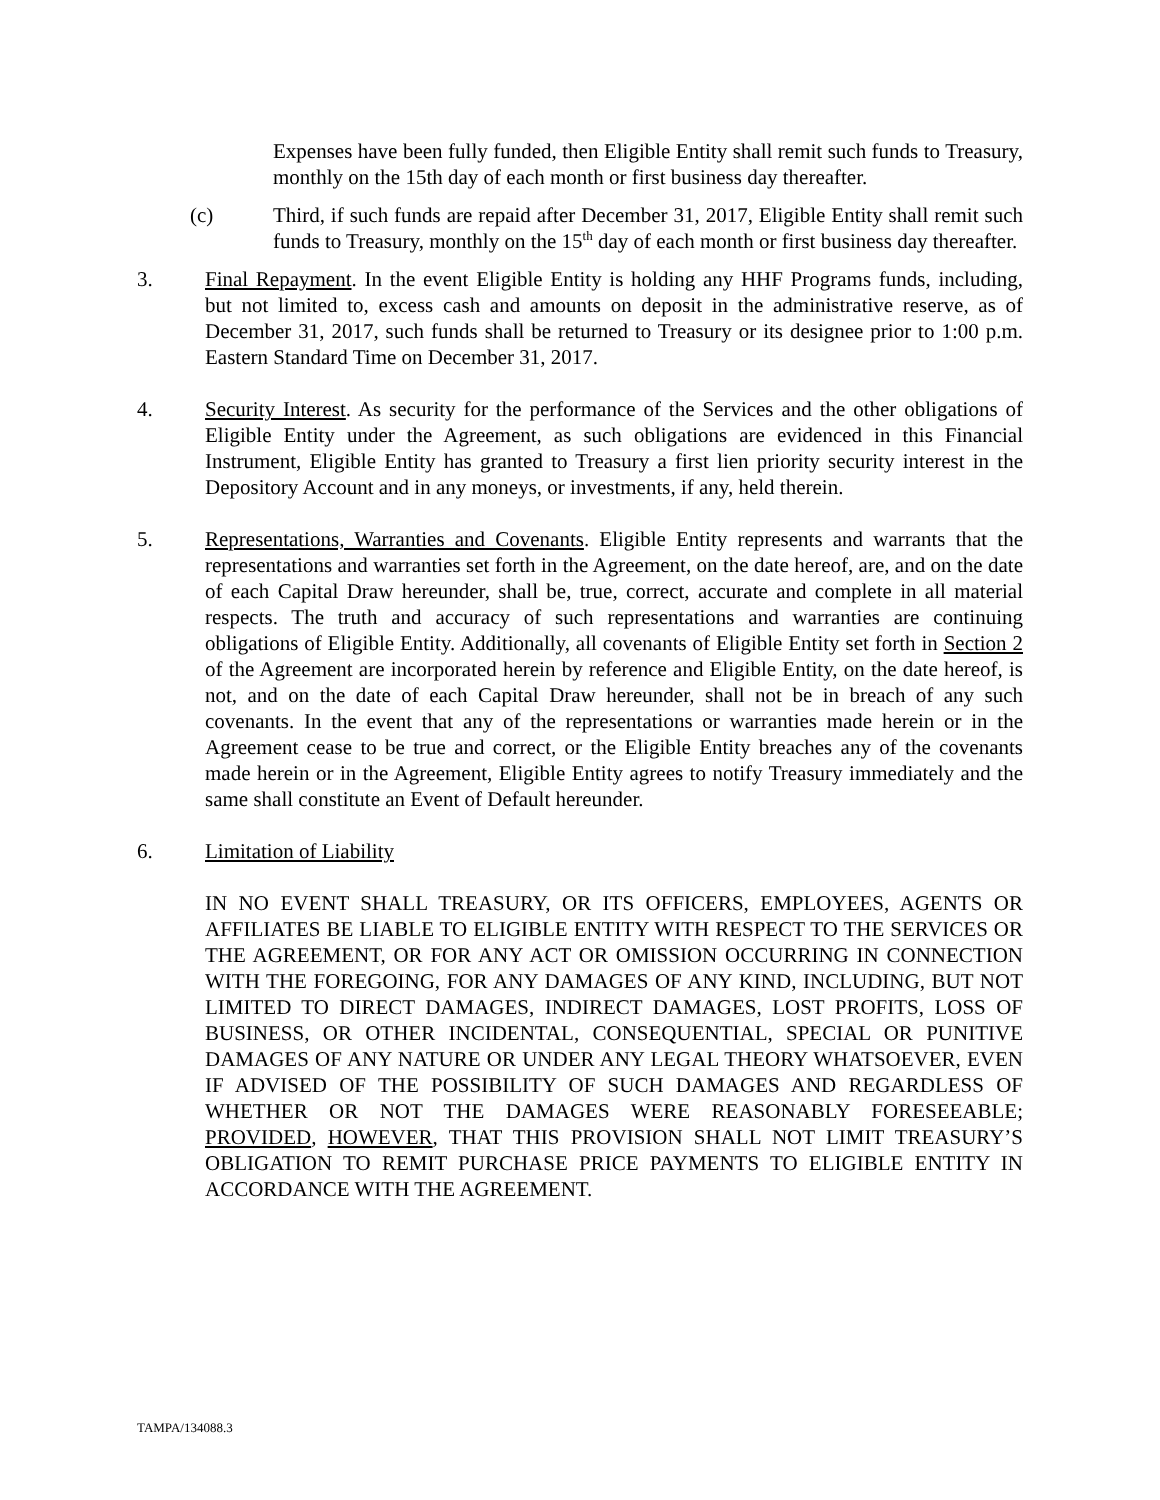Expenses have been fully funded, then Eligible Entity shall remit such funds to Treasury, monthly on the 15th day of each month or first business day thereafter.
(c) Third, if such funds are repaid after December 31, 2017, Eligible Entity shall remit such funds to Treasury, monthly on the 15<sup>th</sup> day of each month or first business day thereafter.
3. Final Repayment. In the event Eligible Entity is holding any HHF Programs funds, including, but not limited to, excess cash and amounts on deposit in the administrative reserve, as of December 31, 2017, such funds shall be returned to Treasury or its designee prior to 1:00 p.m. Eastern Standard Time on December 31, 2017.
4. Security Interest. As security for the performance of the Services and the other obligations of Eligible Entity under the Agreement, as such obligations are evidenced in this Financial Instrument, Eligible Entity has granted to Treasury a first lien priority security interest in the Depository Account and in any moneys, or investments, if any, held therein.
5. Representations, Warranties and Covenants. Eligible Entity represents and warrants that the representations and warranties set forth in the Agreement, on the date hereof, are, and on the date of each Capital Draw hereunder, shall be, true, correct, accurate and complete in all material respects. The truth and accuracy of such representations and warranties are continuing obligations of Eligible Entity. Additionally, all covenants of Eligible Entity set forth in Section 2 of the Agreement are incorporated herein by reference and Eligible Entity, on the date hereof, is not, and on the date of each Capital Draw hereunder, shall not be in breach of any such covenants. In the event that any of the representations or warranties made herein or in the Agreement cease to be true and correct, or the Eligible Entity breaches any of the covenants made herein or in the Agreement, Eligible Entity agrees to notify Treasury immediately and the same shall constitute an Event of Default hereunder.
6. Limitation of Liability
IN NO EVENT SHALL TREASURY, OR ITS OFFICERS, EMPLOYEES, AGENTS OR AFFILIATES BE LIABLE TO ELIGIBLE ENTITY WITH RESPECT TO THE SERVICES OR THE AGREEMENT, OR FOR ANY ACT OR OMISSION OCCURRING IN CONNECTION WITH THE FOREGOING, FOR ANY DAMAGES OF ANY KIND, INCLUDING, BUT NOT LIMITED TO DIRECT DAMAGES, INDIRECT DAMAGES, LOST PROFITS, LOSS OF BUSINESS, OR OTHER INCIDENTAL, CONSEQUENTIAL, SPECIAL OR PUNITIVE DAMAGES OF ANY NATURE OR UNDER ANY LEGAL THEORY WHATSOEVER, EVEN IF ADVISED OF THE POSSIBILITY OF SUCH DAMAGES AND REGARDLESS OF WHETHER OR NOT THE DAMAGES WERE REASONABLY FORESEEABLE; PROVIDED, HOWEVER, THAT THIS PROVISION SHALL NOT LIMIT TREASURY’S OBLIGATION TO REMIT PURCHASE PRICE PAYMENTS TO ELIGIBLE ENTITY IN ACCORDANCE WITH THE AGREEMENT.
TAMPA/134088.3